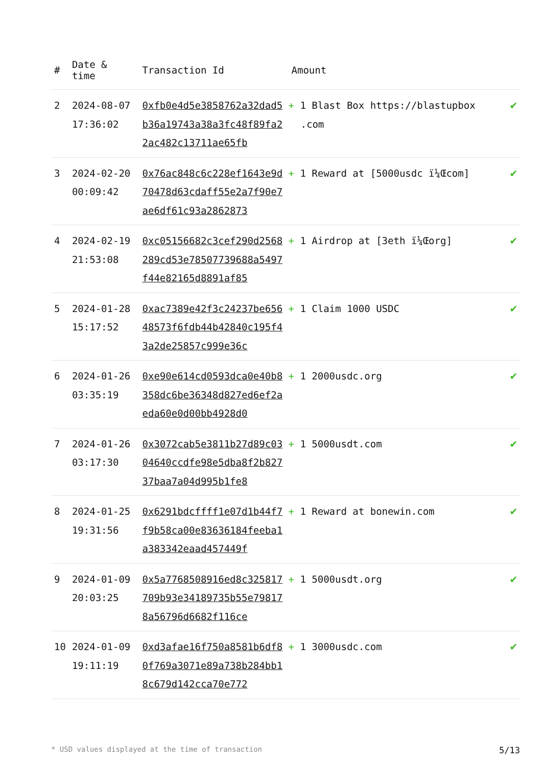| # | Date & time | Transaction Id | Amount | |
| --- | --- | --- | --- | --- |
| 2 | 2024-08-07 17:36:02 | 0xfb0e4d5e3858762a32dad5b36a19743a38a3fc48f89fa22ac482c13711ae65fb | + 1 Blast Box https://blastupbox .com | ✔ |
| 3 | 2024-02-20 00:09:42 | 0x76ac848c6c228ef1643e9d70478d63cdaff55e2a7f90e7ae6df61c93a2862873 | + 1 Reward at [5000usdc ï¼Œcom] | ✔ |
| 4 | 2024-02-19 21:53:08 | 0xc05156682c3cef290d2568289cd53e78507739688a5497f44e82165d8891af85 | + 1 Airdrop at [3eth ï¼Œorg] | ✔ |
| 5 | 2024-01-28 15:17:52 | 0xac7389e42f3c24237be65648573f6fdb44b42840c195f43a2de25857c999e36c | + 1 Claim 1000 USDC | ✔ |
| 6 | 2024-01-26 03:35:19 | 0xe90e614cd0593dca0e40b8358dc6be36348d827ed6ef2aeda60e0d00bb4928d0 | + 1 2000usdc.org | ✔ |
| 7 | 2024-01-26 03:17:30 | 0x3072cab5e3811b27d89c0304640ccdfe98e5dba8f2b82737baa7a04d995b1fe8 | + 1 5000usdt.com | ✔ |
| 8 | 2024-01-25 19:31:56 | 0x6291bdcffff1e07d1b44f7f9b58ca00e83636184feeba1a383342eaad457449f | + 1 Reward at bonewin.com | ✔ |
| 9 | 2024-01-09 20:03:25 | 0x5a7768508916ed8c325817709b93e34189735b55e798178a56796d6682f116ce | + 1 5000usdt.org | ✔ |
| 10 | 2024-01-09 19:11:19 | 0xd3afae16f750a8581b6df80f769a3071e89a738b284bb18c679d142cca70e772 | + 1 3000usdc.com | ✔ |
* USD values displayed at the time of transaction 5/13